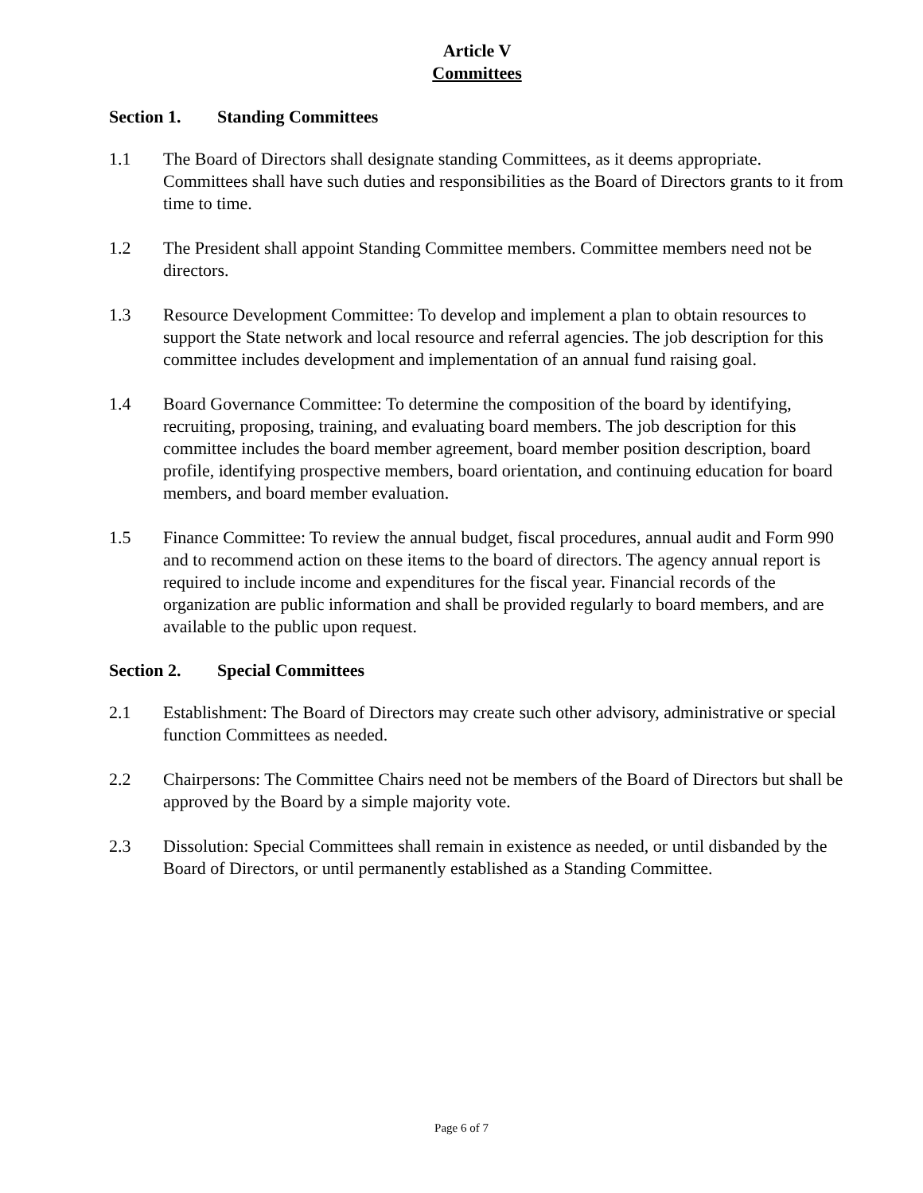Article V
Committees
Section 1. Standing Committees
1.1 The Board of Directors shall designate standing Committees, as it deems appropriate. Committees shall have such duties and responsibilities as the Board of Directors grants to it from time to time.
1.2 The President shall appoint Standing Committee members. Committee members need not be directors.
1.3 Resource Development Committee: To develop and implement a plan to obtain resources to support the State network and local resource and referral agencies. The job description for this committee includes development and implementation of an annual fund raising goal.
1.4 Board Governance Committee: To determine the composition of the board by identifying, recruiting, proposing, training, and evaluating board members. The job description for this committee includes the board member agreement, board member position description, board profile, identifying prospective members, board orientation, and continuing education for board members, and board member evaluation.
1.5 Finance Committee: To review the annual budget, fiscal procedures, annual audit and Form 990 and to recommend action on these items to the board of directors. The agency annual report is required to include income and expenditures for the fiscal year. Financial records of the organization are public information and shall be provided regularly to board members, and are available to the public upon request.
Section 2. Special Committees
2.1 Establishment: The Board of Directors may create such other advisory, administrative or special function Committees as needed.
2.2 Chairpersons: The Committee Chairs need not be members of the Board of Directors but shall be approved by the Board by a simple majority vote.
2.3 Dissolution: Special Committees shall remain in existence as needed, or until disbanded by the Board of Directors, or until permanently established as a Standing Committee.
Page 6 of 7